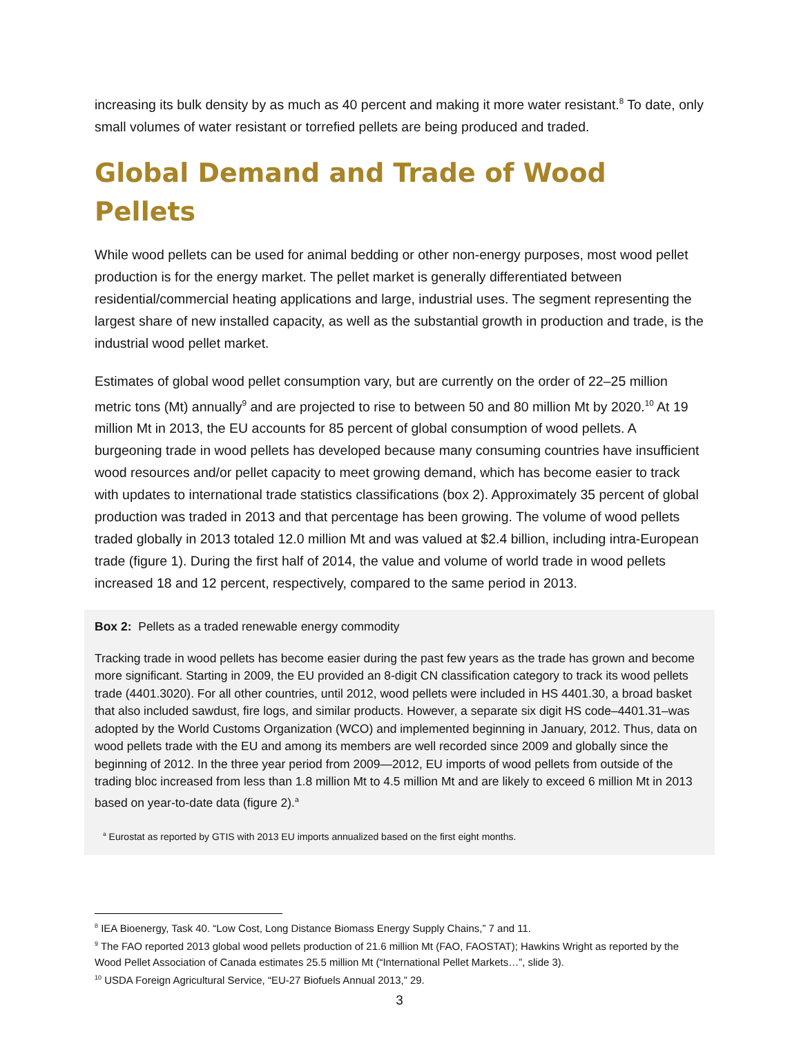increasing its bulk density by as much as 40 percent and making it more water resistant.<sup>8</sup> To date, only small volumes of water resistant or torrefied pellets are being produced and traded.
Global Demand and Trade of Wood Pellets
While wood pellets can be used for animal bedding or other non-energy purposes, most wood pellet production is for the energy market. The pellet market is generally differentiated between residential/commercial heating applications and large, industrial uses. The segment representing the largest share of new installed capacity, as well as the substantial growth in production and trade, is the industrial wood pellet market.
Estimates of global wood pellet consumption vary, but are currently on the order of 22–25 million metric tons (Mt) annually<sup>9</sup> and are projected to rise to between 50 and 80 million Mt by 2020.<sup>10</sup> At 19 million Mt in 2013, the EU accounts for 85 percent of global consumption of wood pellets. A burgeoning trade in wood pellets has developed because many consuming countries have insufficient wood resources and/or pellet capacity to meet growing demand, which has become easier to track with updates to international trade statistics classifications (box 2). Approximately 35 percent of global production was traded in 2013 and that percentage has been growing. The volume of wood pellets traded globally in 2013 totaled 12.0 million Mt and was valued at $2.4 billion, including intra-European trade (figure 1). During the first half of 2014, the value and volume of world trade in wood pellets increased 18 and 12 percent, respectively, compared to the same period in 2013.
Box 2: Pellets as a traded renewable energy commodity
Tracking trade in wood pellets has become easier during the past few years as the trade has grown and become more significant. Starting in 2009, the EU provided an 8-digit CN classification category to track its wood pellets trade (4401.3020). For all other countries, until 2012, wood pellets were included in HS 4401.30, a broad basket that also included sawdust, fire logs, and similar products. However, a separate six digit HS code–4401.31–was adopted by the World Customs Organization (WCO) and implemented beginning in January, 2012. Thus, data on wood pellets trade with the EU and among its members are well recorded since 2009 and globally since the beginning of 2012. In the three year period from 2009—2012, EU imports of wood pellets from outside of the trading bloc increased from less than 1.8 million Mt to 4.5 million Mt and are likely to exceed 6 million Mt in 2013 based on year-to-date data (figure 2).<sup>a</sup>
<sup>a</sup> Eurostat as reported by GTIS with 2013 EU imports annualized based on the first eight months.
<sup>8</sup> IEA Bioenergy, Task 40. “Low Cost, Long Distance Biomass Energy Supply Chains,” 7 and 11.
<sup>9</sup> The FAO reported 2013 global wood pellets production of 21.6 million Mt (FAO, FAOSTAT); Hawkins Wright as reported by the Wood Pellet Association of Canada estimates 25.5 million Mt (“International Pellet Markets…”, slide 3).
<sup>10</sup> USDA Foreign Agricultural Service, “EU-27 Biofuels Annual 2013,” 29.
3